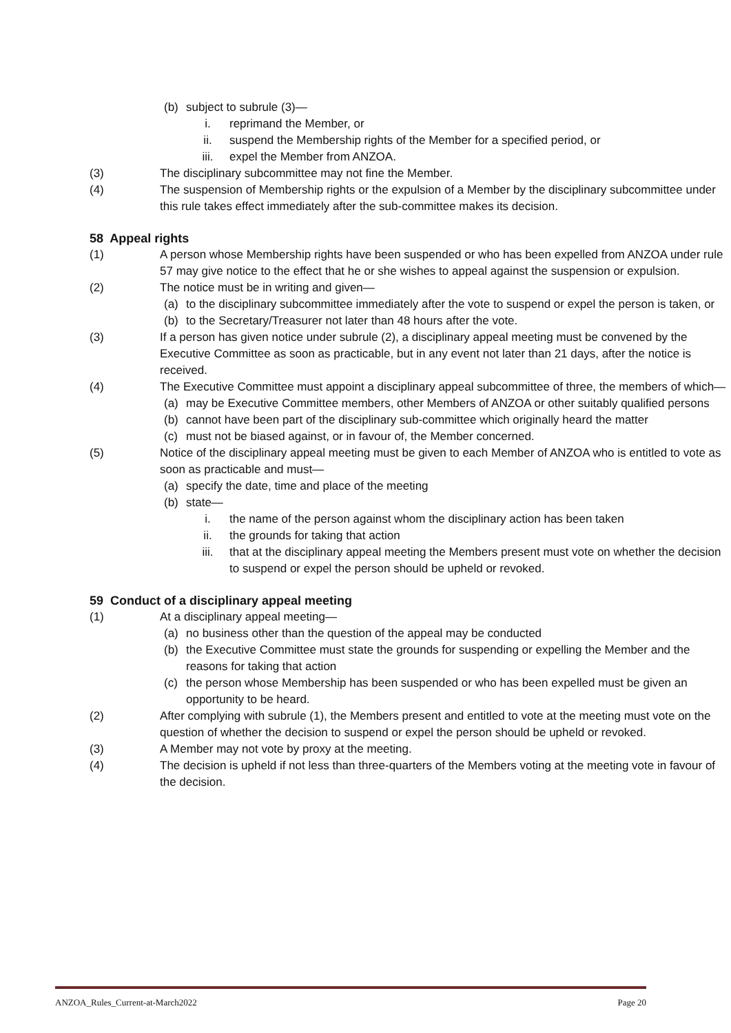(b) subject to subrule (3)—
i. reprimand the Member, or
ii. suspend the Membership rights of the Member for a specified period, or
iii. expel the Member from ANZOA.
(3) The disciplinary subcommittee may not fine the Member.
(4) The suspension of Membership rights or the expulsion of a Member by the disciplinary subcommittee under this rule takes effect immediately after the sub-committee makes its decision.
58 Appeal rights
(1) A person whose Membership rights have been suspended or who has been expelled from ANZOA under rule 57 may give notice to the effect that he or she wishes to appeal against the suspension or expulsion.
(2) The notice must be in writing and given—
(a) to the disciplinary subcommittee immediately after the vote to suspend or expel the person is taken, or
(b) to the Secretary/Treasurer not later than 48 hours after the vote.
(3) If a person has given notice under subrule (2), a disciplinary appeal meeting must be convened by the Executive Committee as soon as practicable, but in any event not later than 21 days, after the notice is received.
(4) The Executive Committee must appoint a disciplinary appeal subcommittee of three, the members of which—
(a) may be Executive Committee members, other Members of ANZOA or other suitably qualified persons
(b) cannot have been part of the disciplinary sub-committee which originally heard the matter
(c) must not be biased against, or in favour of, the Member concerned.
(5) Notice of the disciplinary appeal meeting must be given to each Member of ANZOA who is entitled to vote as soon as practicable and must—
(a) specify the date, time and place of the meeting
(b) state—
i. the name of the person against whom the disciplinary action has been taken
ii. the grounds for taking that action
iii. that at the disciplinary appeal meeting the Members present must vote on whether the decision to suspend or expel the person should be upheld or revoked.
59 Conduct of a disciplinary appeal meeting
(1) At a disciplinary appeal meeting—
(a) no business other than the question of the appeal may be conducted
(b) the Executive Committee must state the grounds for suspending or expelling the Member and the reasons for taking that action
(c) the person whose Membership has been suspended or who has been expelled must be given an opportunity to be heard.
(2) After complying with subrule (1), the Members present and entitled to vote at the meeting must vote on the question of whether the decision to suspend or expel the person should be upheld or revoked.
(3) A Member may not vote by proxy at the meeting.
(4) The decision is upheld if not less than three-quarters of the Members voting at the meeting vote in favour of the decision.
ANZOA_Rules_Current-at-March2022 Page 20